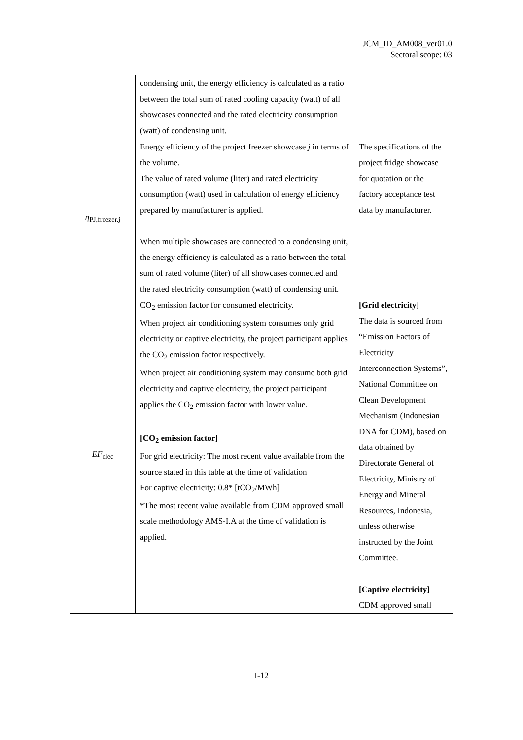JCM_ID_AM008_ver01.0
Sectoral scope: 03
| | condensing unit, the energy efficiency is calculated as a ratio between the total sum of rated cooling capacity (watt) of all showcases connected and the rated electricity consumption (watt) of condensing unit. | |
| η<sub>PJ,freezer,j</sub> | Energy efficiency of the project freezer showcase j in terms of the volume. The value of rated volume (liter) and rated electricity consumption (watt) used in calculation of energy efficiency prepared by manufacturer is applied. When multiple showcases are connected to a condensing unit, the energy efficiency is calculated as a ratio between the total sum of rated volume (liter) of all showcases connected and the rated electricity consumption (watt) of condensing unit. | The specifications of the project fridge showcase for quotation or the factory acceptance test data by manufacturer. |
| EF<sub>elec</sub> | CO<sub>2</sub> emission factor for consumed electricity. When project air conditioning system consumes only grid electricity or captive electricity, the project participant applies the CO<sub>2</sub> emission factor respectively. When project air conditioning system may consume both grid electricity and captive electricity, the project participant applies the CO<sub>2</sub> emission factor with lower value. [CO<sub>2</sub> emission factor] For grid electricity: The most recent value available from the source stated in this table at the time of validation For captive electricity: 0.8* [tCO<sub>2</sub>/MWh] *The most recent value available from CDM approved small scale methodology AMS-I.A at the time of validation is applied. | [Grid electricity] The data is sourced from “Emission Factors of Electricity Interconnection Systems”, National Committee on Clean Development Mechanism (Indonesian DNA for CDM), based on data obtained by Directorate General of Electricity, Ministry of Energy and Mineral Resources, Indonesia, unless otherwise instructed by the Joint Committee. [Captive electricity] CDM approved small |
I-12